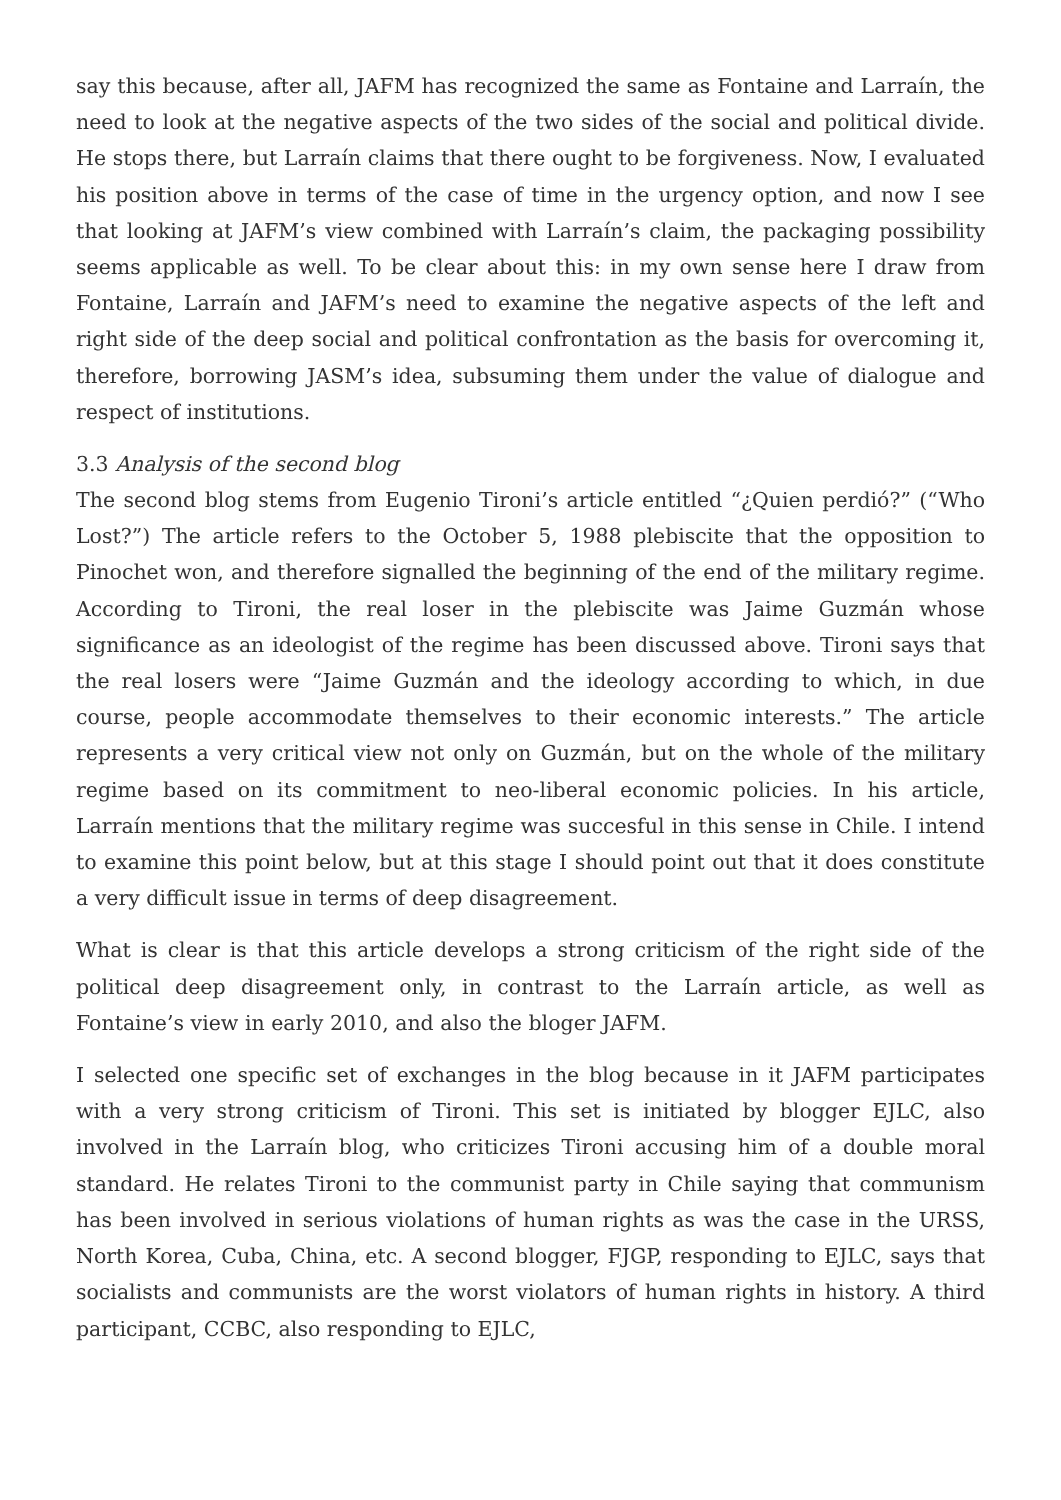say this because, after all, JAFM has recognized the same as Fontaine and Larraín, the need to look at the negative aspects of the two sides of the social and political divide. He stops there, but Larraín claims that there ought to be forgiveness. Now, I evaluated his position above in terms of the case of time in the urgency option, and now I see that looking at JAFM’s view combined with Larraín’s claim, the packaging possibility seems applicable as well. To be clear about this: in my own sense here I draw from Fontaine, Larraín and JAFM’s need to examine the negative aspects of the left and right side of the deep social and political confrontation as the basis for overcoming it, therefore, borrowing JASM’s idea, subsuming them under the value of dialogue and respect of institutions.
3.3 Analysis of the second blog
The second blog stems from Eugenio Tironi’s article entitled “¿Quien perdió?” (“Who Lost?”) The article refers to the October 5, 1988 plebiscite that the opposition to Pinochet won, and therefore signalled the beginning of the end of the military regime. According to Tironi, the real loser in the plebiscite was Jaime Guzmán whose significance as an ideologist of the regime has been discussed above. Tironi says that the real losers were “Jaime Guzmán and the ideology according to which, in due course, people accommodate themselves to their economic interests.” The article represents a very critical view not only on Guzmán, but on the whole of the military regime based on its commitment to neo-liberal economic policies. In his article, Larraín mentions that the military regime was succesful in this sense in Chile. I intend to examine this point below, but at this stage I should point out that it does constitute a very difficult issue in terms of deep disagreement.
What is clear is that this article develops a strong criticism of the right side of the political deep disagreement only, in contrast to the Larraín article, as well as Fontaine’s view in early 2010, and also the bloger JAFM.
I selected one specific set of exchanges in the blog because in it JAFM participates with a very strong criticism of Tironi. This set is initiated by blogger EJLC, also involved in the Larraín blog, who criticizes Tironi accusing him of a double moral standard. He relates Tironi to the communist party in Chile saying that communism has been involved in serious violations of human rights as was the case in the URSS, North Korea, Cuba, China, etc. A second blogger, FJGP, responding to EJLC, says that socialists and communists are the worst violators of human rights in history. A third participant, CCBC, also responding to EJLC,